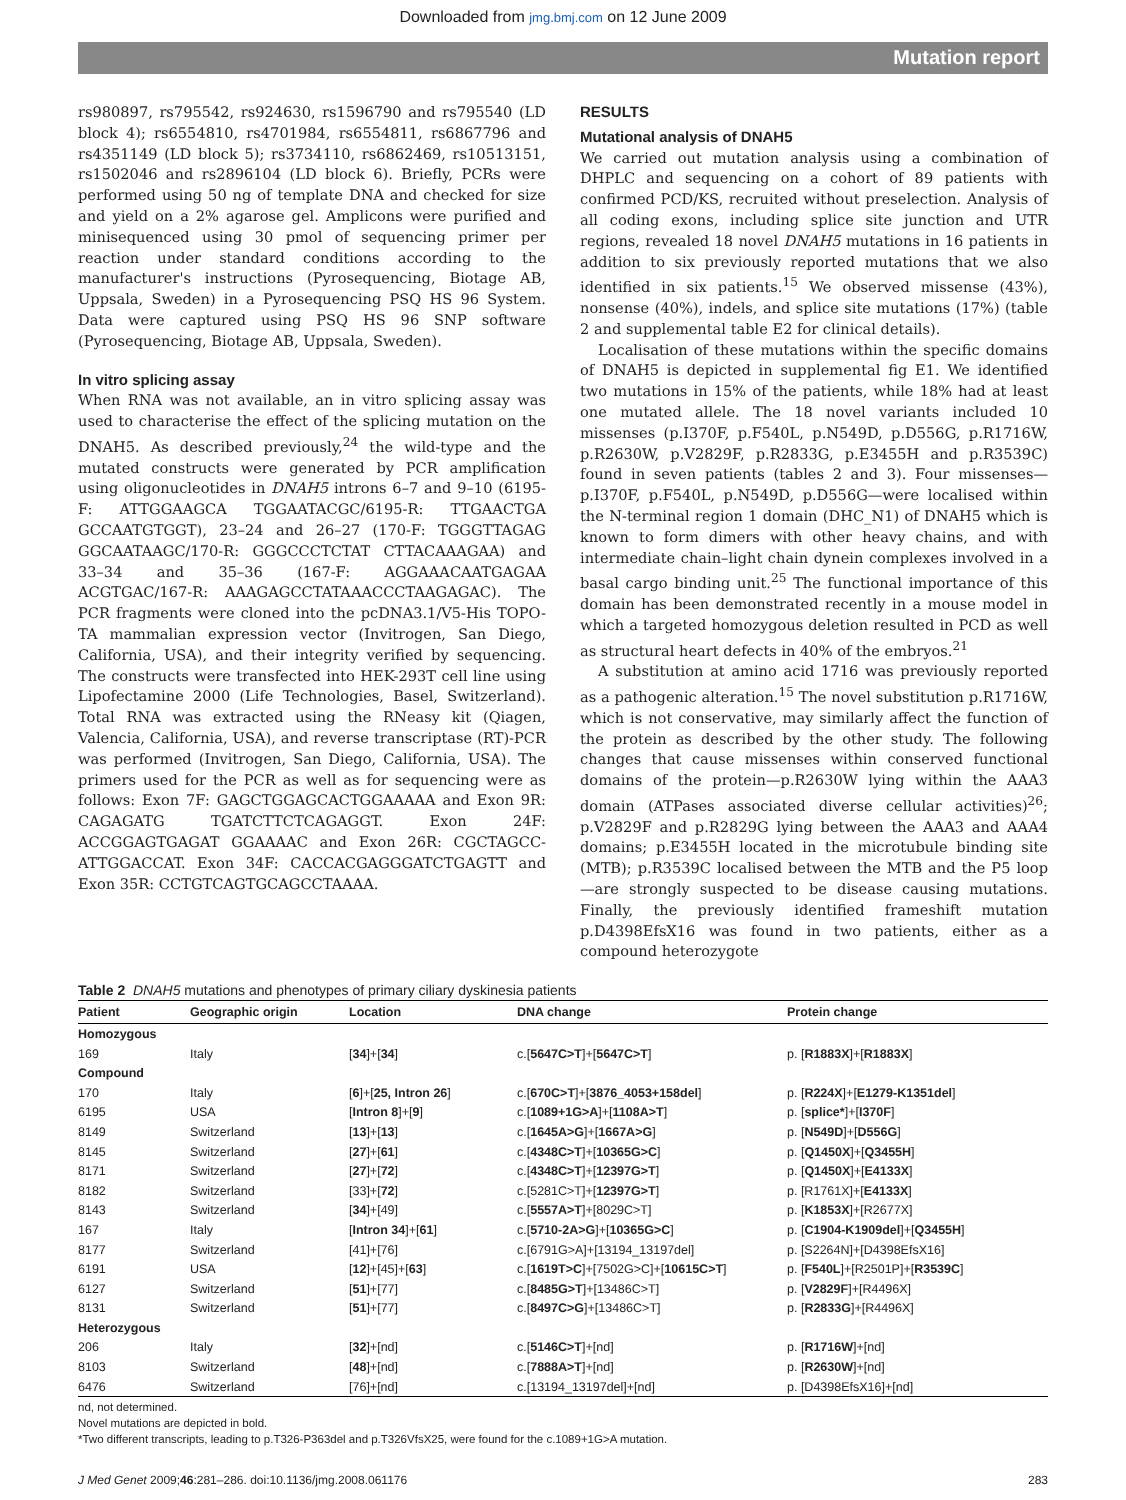Downloaded from jmg.bmj.com on 12 June 2009
Mutation report
rs980897, rs795542, rs924630, rs1596790 and rs795540 (LD block 4); rs6554810, rs4701984, rs6554811, rs6867796 and rs4351149 (LD block 5); rs3734110, rs6862469, rs10513151, rs1502046 and rs2896104 (LD block 6). Briefly, PCRs were performed using 50 ng of template DNA and checked for size and yield on a 2% agarose gel. Amplicons were purified and minisequenced using 30 pmol of sequencing primer per reaction under standard conditions according to the manufacturer's instructions (Pyrosequencing, Biotage AB, Uppsala, Sweden) in a Pyrosequencing PSQ HS 96 System. Data were captured using PSQ HS 96 SNP software (Pyrosequencing, Biotage AB, Uppsala, Sweden).
In vitro splicing assay
When RNA was not available, an in vitro splicing assay was used to characterise the effect of the splicing mutation on the DNAH5. As described previously,<sup>24</sup> the wild-type and the mutated constructs were generated by PCR amplification using oligonucleotides in DNAH5 introns 6–7 and 9–10 (6195-F: ATTGGAAGCA TGGAATACGC/6195-R: TTGAACTGA GCCAATGTGGT), 23–24 and 26–27 (170-F: TGGGTTAGAG GGCAATAAGC/170-R: GGGCCCTCTAT CTTACAAAGAA) and 33–34 and 35–36 (167-F: AGGAAACAATGAGAA ACGTGAC/167-R: AAAGAGCCTATAAACCCTAAGAGAC). The PCR fragments were cloned into the pcDNA3.1/V5-His TOPO-TA mammalian expression vector (Invitrogen, San Diego, California, USA), and their integrity verified by sequencing. The constructs were transfected into HEK-293T cell line using Lipofectamine 2000 (Life Technologies, Basel, Switzerland). Total RNA was extracted using the RNeasy kit (Qiagen, Valencia, California, USA), and reverse transcriptase (RT)-PCR was performed (Invitrogen, San Diego, California, USA). The primers used for the PCR as well as for sequencing were as follows: Exon 7F: GAGCTGGAGCACTGGAAAAA and Exon 9R: CAGAGATG TGATCTTCTCAGAGGT. Exon 24F: ACCGGAGTGAGAT GGAAAAC and Exon 26R: CGCTAGCC-ATTGGACCAT. Exon 34F: CACCACGAGGGATCTGAGTT and Exon 35R: CCTGTCAGTGCAGCCTAAAA.
RESULTS
Mutational analysis of DNAH5
We carried out mutation analysis using a combination of DHPLC and sequencing on a cohort of 89 patients with confirmed PCD/KS, recruited without preselection. Analysis of all coding exons, including splice site junction and UTR regions, revealed 18 novel DNAH5 mutations in 16 patients in addition to six previously reported mutations that we also identified in six patients.<sup>15</sup> We observed missense (43%), nonsense (40%), indels, and splice site mutations (17%) (table 2 and supplemental table E2 for clinical details).
Localisation of these mutations within the specific domains of DNAH5 is depicted in supplemental fig E1. We identified two mutations in 15% of the patients, while 18% had at least one mutated allele. The 18 novel variants included 10 missenses (p.I370F, p.F540L, p.N549D, p.D556G, p.R1716W, p.R2630W, p.V2829F, p.R2833G, p.E3455H and p.R3539C) found in seven patients (tables 2 and 3). Four missenses—p.I370F, p.F540L, p.N549D, p.D556G—were localised within the N-terminal region 1 domain (DHC_N1) of DNAH5 which is known to form dimers with other heavy chains, and with intermediate chain–light chain dynein complexes involved in a basal cargo binding unit.<sup>25</sup> The functional importance of this domain has been demonstrated recently in a mouse model in which a targeted homozygous deletion resulted in PCD as well as structural heart defects in 40% of the embryos.<sup>21</sup>
A substitution at amino acid 1716 was previously reported as a pathogenic alteration.<sup>15</sup> The novel substitution p.R1716W, which is not conservative, may similarly affect the function of the protein as described by the other study. The following changes that cause missenses within conserved functional domains of the protein—p.R2630W lying within the AAA3 domain (ATPases associated diverse cellular activities)<sup>26</sup>; p.V2829F and p.R2829G lying between the AAA3 and AAA4 domains; p.E3455H located in the microtubule binding site (MTB); p.R3539C localised between the MTB and the P5 loop—are strongly suspected to be disease causing mutations. Finally, the previously identified frameshift mutation p.D4398EfsX16 was found in two patients, either as a compound heterozygote
Table 2 DNAH5 mutations and phenotypes of primary ciliary dyskinesia patients
| Patient | Geographic origin | Location | DNA change | Protein change |
| --- | --- | --- | --- | --- |
| Homozygous | | | | |
| 169 | Italy | [ 34 ]+[ 34 ] | c.[ 5647C>T ]+[ 5647C>T ] | p. [ R1883X ]+[ R1883X ] |
| Compound | | | | |
| 170 | Italy | [ 6 ]+[ 25, Intron 26 ] | c.[ 670C>T ]+[ 3876_4053+158del ] | p. [ R224X ]+[ E1279-K1351del ] |
| 6195 | USA | [ Intron 8 ]+[ 9 ] | c.[ 1089+1G>A ]+[ 1108A>T ] | p. [ splice* ]+[ I370F ] |
| 8149 | Switzerland | [ 13 ]+[ 13 ] | c.[ 1645A>G ]+[ 1667A>G ] | p. [ N549D ]+[ D556G ] |
| 8145 | Switzerland | [ 27 ]+[ 61 ] | c.[ 4348C>T ]+[ 10365G>C ] | p. [ Q1450X ]+[ Q3455H ] |
| 8171 | Switzerland | [ 27 ]+[ 72 ] | c.[ 4348C>T ]+[ 12397G>T ] | p. [ Q1450X ]+[ E4133X ] |
| 8182 | Switzerland | [33]+[ 72 ] | c.[5281C>T]+[ 12397G>T ] | p. [R1761X]+[ E4133X ] |
| 8143 | Switzerland | [ 34 ]+[49] | c.[ 5557A>T ]+[8029C>T] | p. [ K1853X ]+[R2677X] |
| 167 | Italy | [ Intron 34 ]+[ 61 ] | c.[ 5710-2A>G ]+[ 10365G>C ] | p. [ C1904-K1909del ]+[ Q3455H ] |
| 8177 | Switzerland | [41]+[76] | c.[6791G>A]+[13194_13197del] | p. [S2264N]+[D4398EfsX16] |
| 6191 | USA | [ 12 ]+[45]+[ 63 ] | c.[ 1619T>C ]+[7502G>C]+[ 10615C>T ] | p. [ F540L ]+[R2501P]+[ R3539C ] |
| 6127 | Switzerland | [ 51 ]+[77] | c.[ 8485G>T ]+[13486C>T] | p. [ V2829F ]+[R4496X] |
| 8131 | Switzerland | [ 51 ]+[77] | c.[ 8497C>G ]+[13486C>T] | p. [ R2833G ]+[R4496X] |
| Heterozygous | | | | |
| 206 | Italy | [ 32 ]+[nd] | c.[ 5146C>T ]+[nd] | p. [ R1716W ]+[nd] |
| 8103 | Switzerland | [ 48 ]+[nd] | c.[ 7888A>T ]+[nd] | p. [ R2630W ]+[nd] |
| 6476 | Switzerland | [76]+[nd] | c.[13194_13197del]+[nd] | p. [D4398EfsX16]+[nd] |
nd, not determined.
Novel mutations are depicted in bold.
*Two different transcripts, leading to p.T326-P363del and p.T326VfsX25, were found for the c.1089+1G>A mutation.
J Med Genet 2009;46:281–286. doi:10.1136/jmg.2008.061176 283